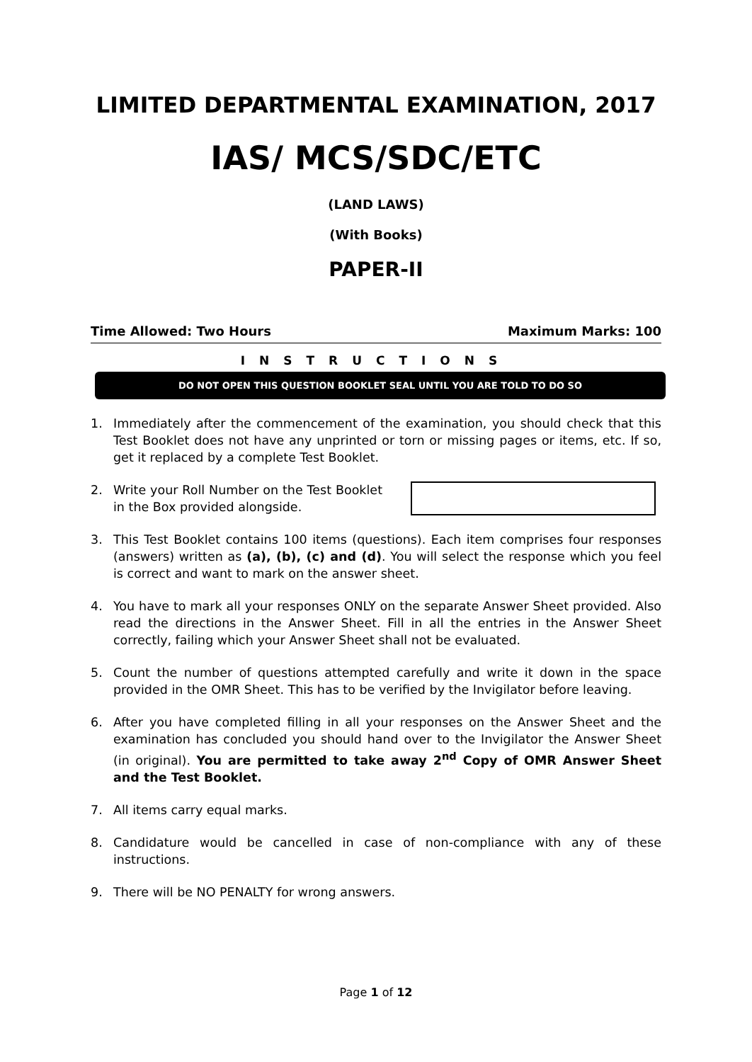LIMITED DEPARTMENTAL EXAMINATION, 2017
IAS/ MCS/SDC/ETC
(LAND LAWS)
(With Books)
PAPER-II
Time Allowed: Two Hours Maximum Marks: 100
INSTRUCTIONS
DO NOT OPEN THIS QUESTION BOOKLET SEAL UNTIL YOU ARE TOLD TO DO SO
1. Immediately after the commencement of the examination, you should check that this Test Booklet does not have any unprinted or torn or missing pages or items, etc. If so, get it replaced by a complete Test Booklet.
2. Write your Roll Number on the Test Booklet in the Box provided alongside.
3. This Test Booklet contains 100 items (questions). Each item comprises four responses (answers) written as (a), (b), (c) and (d). You will select the response which you feel is correct and want to mark on the answer sheet.
4. You have to mark all your responses ONLY on the separate Answer Sheet provided. Also read the directions in the Answer Sheet. Fill in all the entries in the Answer Sheet correctly, failing which your Answer Sheet shall not be evaluated.
5. Count the number of questions attempted carefully and write it down in the space provided in the OMR Sheet. This has to be verified by the Invigilator before leaving.
6. After you have completed filling in all your responses on the Answer Sheet and the examination has concluded you should hand over to the Invigilator the Answer Sheet (in original). You are permitted to take away 2<sup>nd</sup> Copy of OMR Answer Sheet and the Test Booklet.
7. All items carry equal marks.
8. Candidature would be cancelled in case of non-compliance with any of these instructions.
9. There will be NO PENALTY for wrong answers.
Page 1 of 12